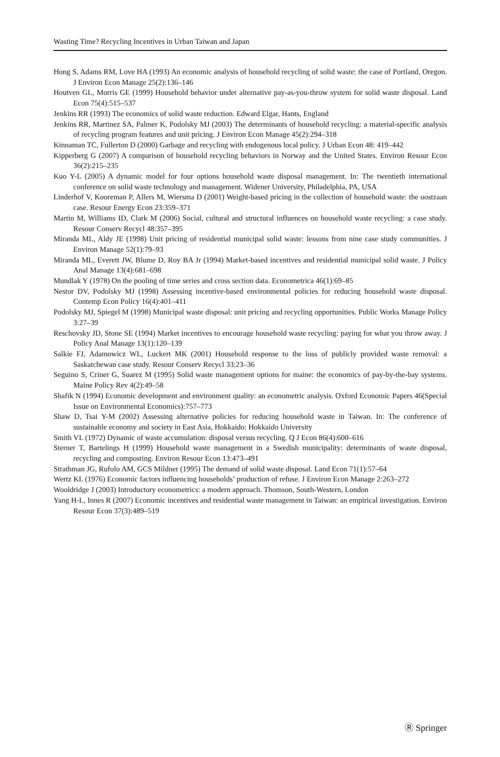Wasting Time? Recycling Incentives in Urban Taiwan and Japan
Hong S, Adams RM, Love HA (1993) An economic analysis of household recycling of solid waste: the case of Portland, Oregon. J Environ Econ Manage 25(2):136–146
Houtven GL, Morris GE (1999) Household behavior under alternative pay-as-you-throw system for solid waste disposal. Land Econ 75(4):515–537
Jenkins RR (1993) The economics of solid waste reduction. Edward Elgar, Hants, England
Jenkins RR, Martinez SA, Palmer K, Podolsky MJ (2003) The determinants of household recycling: a material-specific analysis of recycling program features and unit pricing. J Environ Econ Manage 45(2):294–318
Kinnaman TC, Fullerton D (2000) Garbage and recycling with endogenous local policy. J Urban Econ 48: 419–442
Kipperberg G (2007) A comparison of household recycling behaviors in Norway and the United States. Environ Resour Econ 36(2):215–235
Kuo Y-L (2005) A dynamic model for four options household waste disposal management. In: The twentieth international conference on solid waste technology and management. Widener University, Philadelphia, PA, USA
Linderhof V, Kooreman P, Allers M, Wiersma D (2001) Weight-based pricing in the collection of household waste: the oostzaan case. Resour Energy Econ 23:359–371
Martin M, Williams ID, Clark M (2006) Social, cultural and structural influences on household waste recycling: a case study. Resour Conserv Recycl 48:357–395
Miranda ML, Aldy JE (1998) Unit pricing of residential municipal solid waste: lessons from nine case study communities. J Environ Manage 52(1):79–93
Miranda ML, Everett JW, Blume D, Roy BA Jr (1994) Market-based incentives and residential municipal solid waste. J Policy Anal Manage 13(4):681–698
Mundlak Y (1978) On the pooling of time series and cross section data. Econometrica 46(1):69–85
Nestor DV, Podolsky MJ (1998) Assessing incentive-based environmental policies for reducing household waste disposal. Contemp Econ Policy 16(4):401–411
Podolsky MJ, Spiegel M (1998) Municipal waste disposal: unit pricing and recycling opportunities. Public Works Manage Policy 3:27–39
Reschovsky JD, Stone SE (1994) Market incentives to encourage household waste recycling: paying for what you throw away. J Policy Anal Manage 13(1):120–139
Salkie FJ, Adamowicz WL, Luckert MK (2001) Household response to the loss of publicly provided waste removal: a Saskatchewan case study. Resour Conserv Recycl 33:23–36
Seguino S, Criner G, Suarez M (1995) Solid waste management options for maine: the economics of pay-by-the-bay systems. Maine Policy Rev 4(2):49–58
Shafik N (1994) Economic development and environment quality: an econometric analysis. Oxford Economic Papers 46(Special Issue on Environmental Economics):757–773
Shaw D, Tsai Y-M (2002) Assessing alternative policies for reducing household waste in Taiwan. In: The conference of sustainable economy and society in East Asia, Hokkaido: Hokkaido University
Smith VL (1972) Dynamic of waste accumulation: disposal versus recycling. Q J Econ 86(4):600–616
Sterner T, Bartelings H (1999) Household waste management in a Swedish municipality: determinants of waste disposal, recycling and composting. Environ Resour Econ 13:473–491
Strathman JG, Rufolo AM, GCS Mildner (1995) The demand of solid waste disposal. Land Econ 71(1):57–64
Wertz KL (1976) Economic factors influencing households’ production of refuse. J Environ Econ Manage 2:263–272
Wooldridge J (2003) Introductory econometrics: a modern approach. Thomson, South-Western, London
Yang H-L, Innes R (2007) Economic incentives and residential waste management in Taiwan: an empirical investigation. Environ Resour Econ 37(3):489–519
Ⓡ Springer